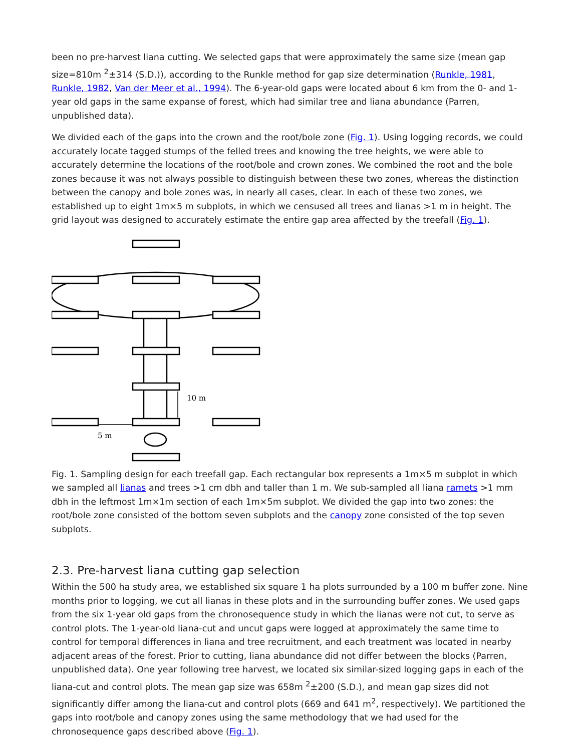been no pre-harvest liana cutting. We selected gaps that were approximately the same size (mean gap size=810m <sup>2</sup>±314 (S.D.)), according to the Runkle method for gap size determination (Runkle, 1981, Runkle, 1982, Van der Meer et al., 1994). The 6-year-old gaps were located about 6 km from the 0- and 1-year old gaps in the same expanse of forest, which had similar tree and liana abundance (Parren, unpublished data).
We divided each of the gaps into the crown and the root/bole zone (Fig. 1). Using logging records, we could accurately locate tagged stumps of the felled trees and knowing the tree heights, we were able to accurately determine the locations of the root/bole and crown zones. We combined the root and the bole zones because it was not always possible to distinguish between these two zones, whereas the distinction between the canopy and bole zones was, in nearly all cases, clear. In each of these two zones, we established up to eight 1m×5 m subplots, in which we censused all trees and lianas >1 m in height. The grid layout was designed to accurately estimate the entire gap area affected by the treefall (Fig. 1).
10 m
5 m
Fig. 1. Sampling design for each treefall gap. Each rectangular box represents a 1m×5 m subplot in which we sampled all lianas and trees >1 cm dbh and taller than 1 m. We sub-sampled all liana ramets >1 mm dbh in the leftmost 1m×1m section of each 1m×5m subplot. We divided the gap into two zones: the root/bole zone consisted of the bottom seven subplots and the canopy zone consisted of the top seven subplots.
2.3. Pre-harvest liana cutting gap selection
Within the 500 ha study area, we established six square 1 ha plots surrounded by a 100 m buffer zone. Nine months prior to logging, we cut all lianas in these plots and in the surrounding buffer zones. We used gaps from the six 1-year old gaps from the chronosequence study in which the lianas were not cut, to serve as control plots. The 1-year-old liana-cut and uncut gaps were logged at approximately the same time to control for temporal differences in liana and tree recruitment, and each treatment was located in nearby adjacent areas of the forest. Prior to cutting, liana abundance did not differ between the blocks (Parren, unpublished data). One year following tree harvest, we located six similar-sized logging gaps in each of the liana-cut and control plots. The mean gap size was 658m <sup>2</sup>±200 (S.D.), and mean gap sizes did not significantly differ among the liana-cut and control plots (669 and 641 m<sup>2</sup>, respectively). We partitioned the gaps into root/bole and canopy zones using the same methodology that we had used for the chronosequence gaps described above (Fig. 1).